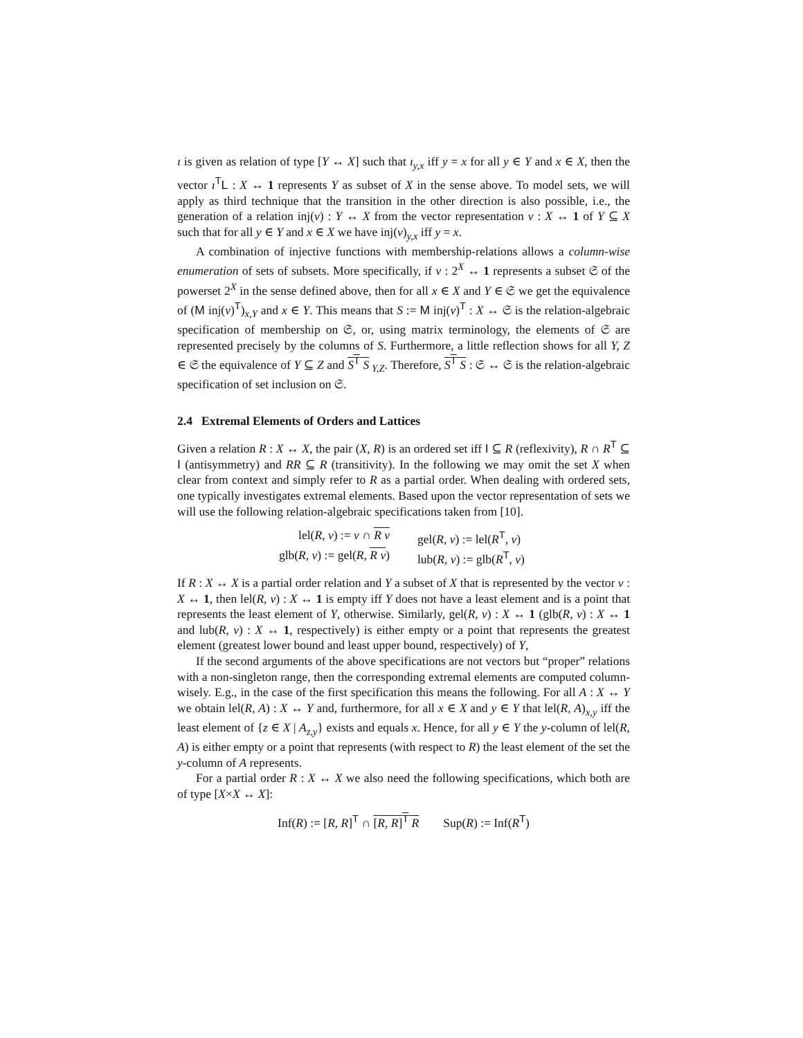ı is given as relation of type [Y ↔ X] such that ı<sub>y,x</sub> iff y = x for all y ∈ Y and x ∈ X, then the vector ı<sup>T</sup>L : X ↔ 1 represents Y as subset of X in the sense above. To model sets, we will apply as third technique that the transition in the other direction is also possible, i.e., the generation of a relation inj(v) : Y ↔ X from the vector representation v : X ↔ 1 of Y ⊆ X such that for all y ∈ Y and x ∈ X we have inj(v)<sub>y,x</sub> iff y = x.
A combination of injective functions with membership-relations allows a column-wise enumeration of sets of subsets. More specifically, if v : 2<sup>X</sup> ↔ 1 represents a subset 𝔖 of the powerset 2<sup>X</sup> in the sense defined above, then for all x ∈ X and Y ∈ 𝔖 we get the equivalence of (M inj(v)<sup>T</sup>)<sub>x,Y</sub> and x ∈ Y. This means that S := M inj(v)<sup>T</sup> : X ↔ 𝔖 is the relation-algebraic specification of membership on 𝔖, or, using matrix terminology, the elements of 𝔖 are represented precisely by the columns of S. Furthermore, a little reflection shows for all Y, Z ∈ 𝔖 the equivalence of Y ⊆ Z and S<sup>T</sup> S<sub>Y,Z</sub>. Therefore, S<sup>T</sup> S : 𝔖 ↔ 𝔖 is the relation-algebraic specification of set inclusion on 𝔖.
2.4 Extremal Elements of Orders and Lattices
Given a relation R : X ↔ X, the pair (X, R) is an ordered set iff I ⊆ R (reflexivity), R ∩ R<sup>T</sup> ⊆ I (antisymmetry) and RR ⊆ R (transitivity). In the following we may omit the set X when clear from context and simply refer to R as a partial order. When dealing with ordered sets, one typically investigates extremal elements. Based upon the vector representation of sets we will use the following relation-algebraic specifications taken from [10].
lel(R, v) := v ∩ R v
gel(R, v) := lel(R<sup>T</sup>, v)
glb(R, v) := gel(R, R v)
lub(R, v) := glb(R<sup>T</sup>, v)
If R : X ↔ X is a partial order relation and Y a subset of X that is represented by the vector v : X ↔ 1, then lel(R, v) : X ↔ 1 is empty iff Y does not have a least element and is a point that represents the least element of Y, otherwise. Similarly, gel(R, v) : X ↔ 1 (glb(R, v) : X ↔ 1 and lub(R, v) : X ↔ 1, respectively) is either empty or a point that represents the greatest element (greatest lower bound and least upper bound, respectively) of Y,
If the second arguments of the above specifications are not vectors but “proper” relations with a non-singleton range, then the corresponding extremal elements are computed column-wisely. E.g., in the case of the first specification this means the following. For all A : X ↔ Y we obtain lel(R, A) : X ↔ Y and, furthermore, for all x ∈ X and y ∈ Y that lel(R, A)<sub>x,y</sub> iff the least element of {z ∈ X | A<sub>z,y</sub>} exists and equals x. Hence, for all y ∈ Y the y-column of lel(R, A) is either empty or a point that represents (with respect to R) the least element of the set the y-column of A represents.
For a partial order R : X ↔ X we also need the following specifications, which both are of type [X×X ↔ X]:
Inf(R) := [R, R]<sup>T</sup> ∩ [R, R]<sup>T</sup> R Sup(R) := Inf(R<sup>T</sup>)